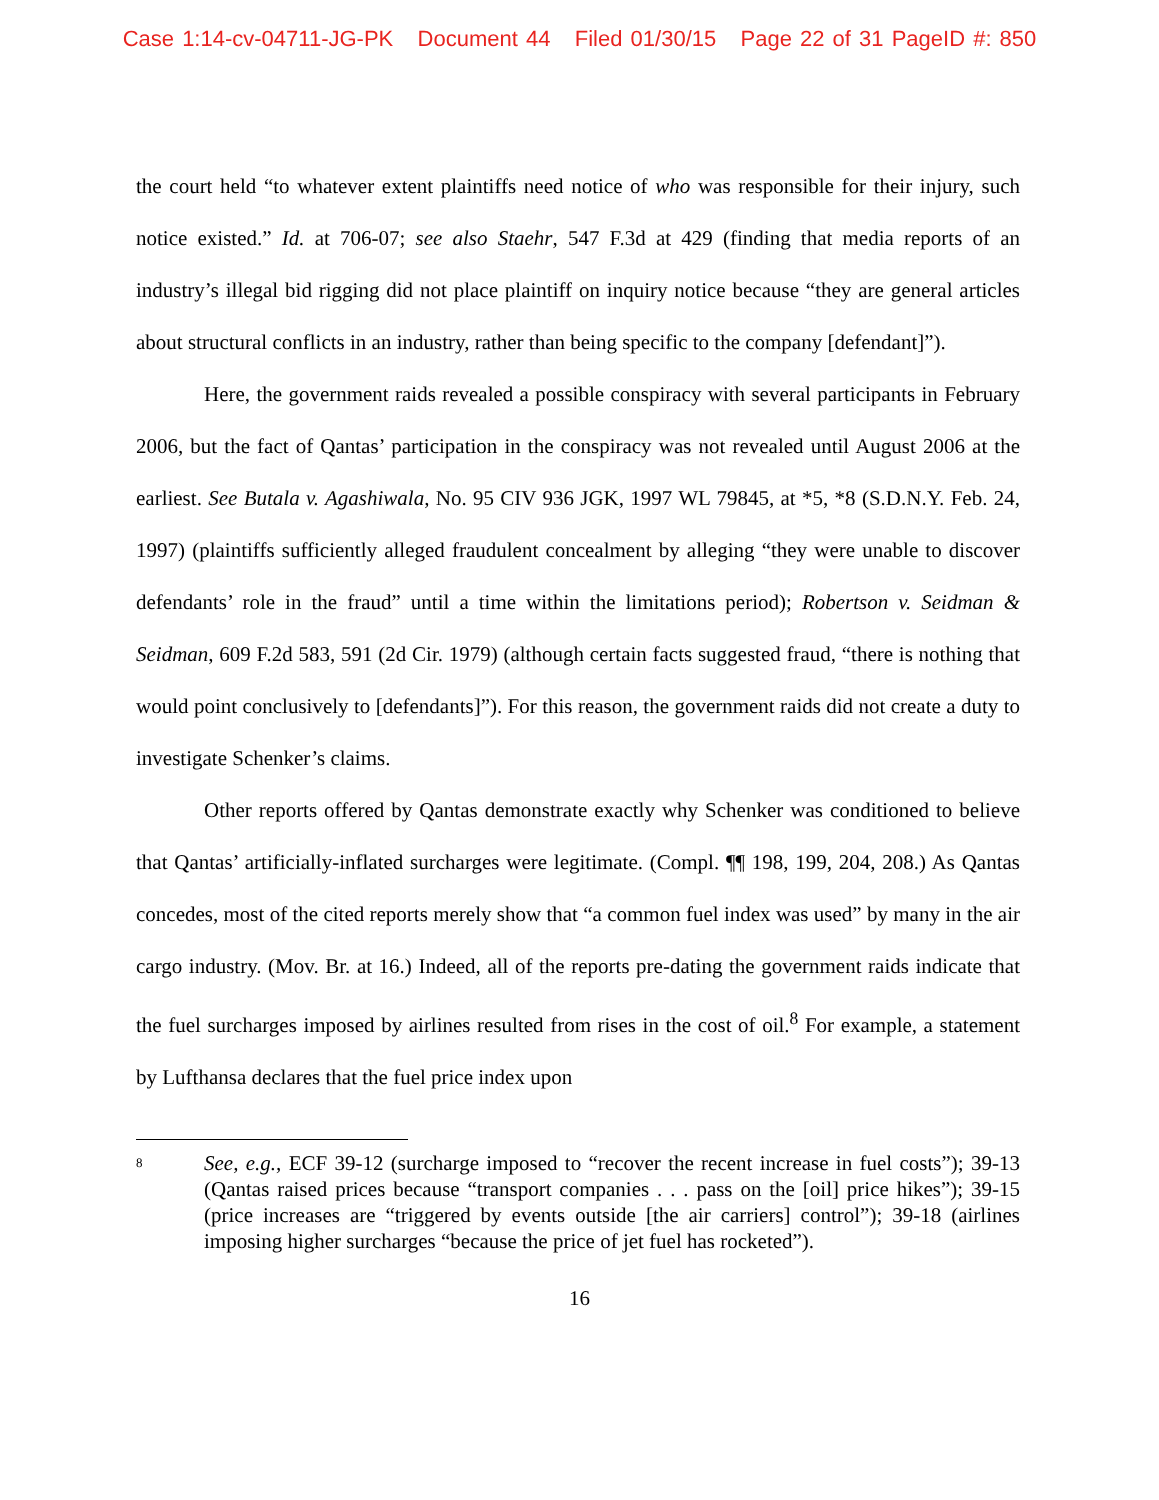Case 1:14-cv-04711-JG-PK Document 44 Filed 01/30/15 Page 22 of 31 PageID #: 850
the court held “to whatever extent plaintiffs need notice of who was responsible for their injury, such notice existed.” Id. at 706-07; see also Staehr, 547 F.3d at 429 (finding that media reports of an industry’s illegal bid rigging did not place plaintiff on inquiry notice because “they are general articles about structural conflicts in an industry, rather than being specific to the company [defendant]”).
Here, the government raids revealed a possible conspiracy with several participants in February 2006, but the fact of Qantas’ participation in the conspiracy was not revealed until August 2006 at the earliest. See Butala v. Agashiwala, No. 95 CIV 936 JGK, 1997 WL 79845, at *5, *8 (S.D.N.Y. Feb. 24, 1997) (plaintiffs sufficiently alleged fraudulent concealment by alleging “they were unable to discover defendants’ role in the fraud” until a time within the limitations period); Robertson v. Seidman & Seidman, 609 F.2d 583, 591 (2d Cir. 1979) (although certain facts suggested fraud, “there is nothing that would point conclusively to [defendants]”). For this reason, the government raids did not create a duty to investigate Schenker’s claims.
Other reports offered by Qantas demonstrate exactly why Schenker was conditioned to believe that Qantas’ artificially-inflated surcharges were legitimate. (Compl. ¶¶ 198, 199, 204, 208.) As Qantas concedes, most of the cited reports merely show that “a common fuel index was used” by many in the air cargo industry. (Mov. Br. at 16.) Indeed, all of the reports pre-dating the government raids indicate that the fuel surcharges imposed by airlines resulted from rises in the cost of oil.<sup>8</sup> For example, a statement by Lufthansa declares that the fuel price index upon
8 See, e.g., ECF 39-12 (surcharge imposed to “recover the recent increase in fuel costs”); 39-13 (Qantas raised prices because “transport companies . . . pass on the [oil] price hikes”); 39-15 (price increases are “triggered by events outside [the air carriers] control”); 39-18 (airlines imposing higher surcharges “because the price of jet fuel has rocketed”).
16